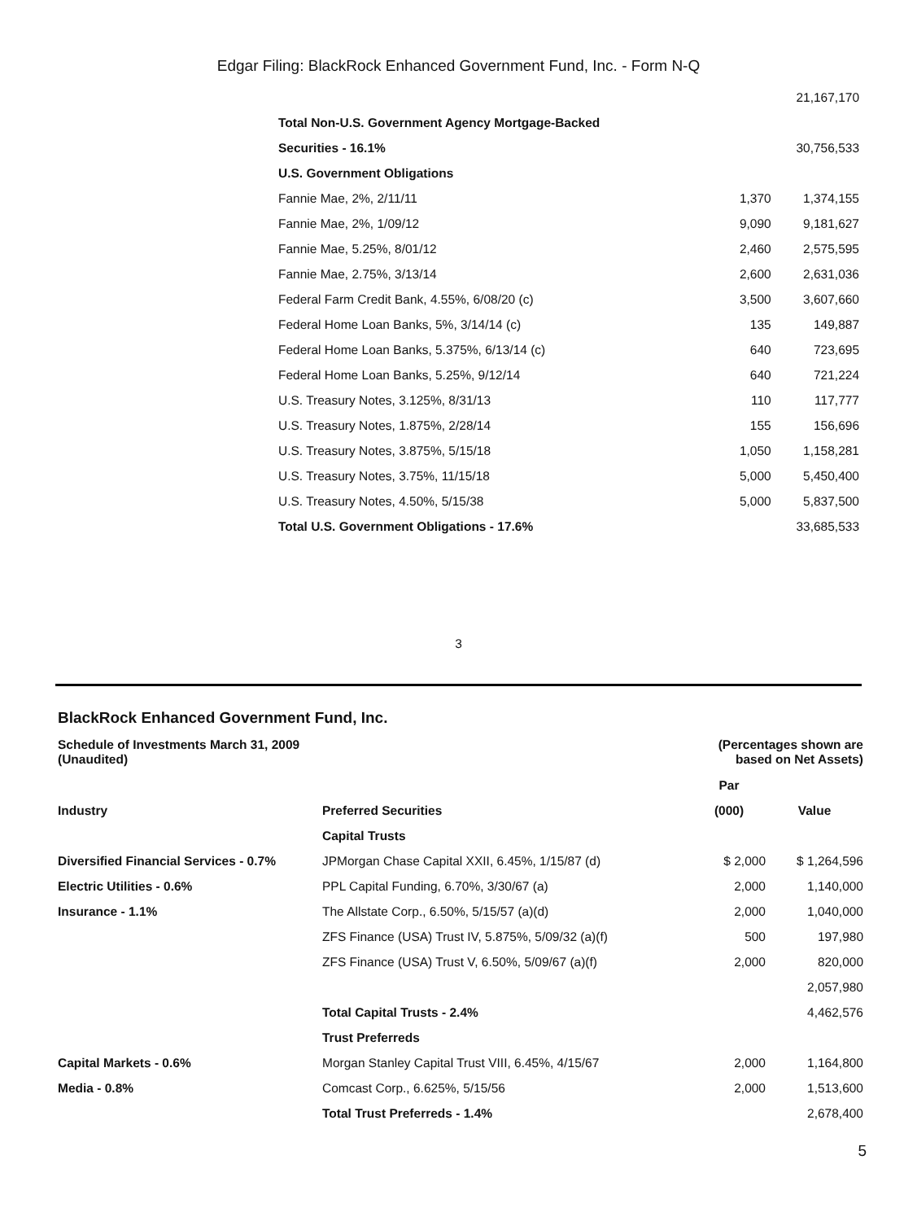Edgar Filing: BlackRock Enhanced Government Fund, Inc. - Form N-Q
| | | 21,167,170 |
| Total Non-U.S. Government Agency Mortgage-Backed | | |
| Securities - 16.1% | | 30,756,533 |
| U.S. Government Obligations | | |
| Fannie Mae, 2%, 2/11/11 | 1,370 | 1,374,155 |
| Fannie Mae, 2%, 1/09/12 | 9,090 | 9,181,627 |
| Fannie Mae, 5.25%, 8/01/12 | 2,460 | 2,575,595 |
| Fannie Mae, 2.75%, 3/13/14 | 2,600 | 2,631,036 |
| Federal Farm Credit Bank, 4.55%, 6/08/20 (c) | 3,500 | 3,607,660 |
| Federal Home Loan Banks, 5%, 3/14/14 (c) | 135 | 149,887 |
| Federal Home Loan Banks, 5.375%, 6/13/14 (c) | 640 | 723,695 |
| Federal Home Loan Banks, 5.25%, 9/12/14 | 640 | 721,224 |
| U.S. Treasury Notes, 3.125%, 8/31/13 | 110 | 117,777 |
| U.S. Treasury Notes, 1.875%, 2/28/14 | 155 | 156,696 |
| U.S. Treasury Notes, 3.875%, 5/15/18 | 1,050 | 1,158,281 |
| U.S. Treasury Notes, 3.75%, 11/15/18 | 5,000 | 5,450,400 |
| U.S. Treasury Notes, 4.50%, 5/15/38 | 5,000 | 5,837,500 |
| Total U.S. Government Obligations - 17.6% | | 33,685,533 |
3
BlackRock Enhanced Government Fund, Inc.
| Schedule of Investments March 31, 2009 (Unaudited) | | (Percentages shown are based on Net Assets) | |
| | | Par | |
| Industry | Preferred Securities | (000) | Value |
| | Capital Trusts | | |
| Diversified Financial Services - 0.7% | JPMorgan Chase Capital XXII, 6.45%, 1/15/87 (d) | $ 2,000 | $ 1,264,596 |
| Electric Utilities - 0.6% | PPL Capital Funding, 6.70%, 3/30/67 (a) | 2,000 | 1,140,000 |
| Insurance - 1.1% | The Allstate Corp., 6.50%, 5/15/57 (a)(d) | 2,000 | 1,040,000 |
| | ZFS Finance (USA) Trust IV, 5.875%, 5/09/32 (a)(f) | 500 | 197,980 |
| | ZFS Finance (USA) Trust V, 6.50%, 5/09/67 (a)(f) | 2,000 | 820,000 |
| | | | 2,057,980 |
| | Total Capital Trusts - 2.4% | | 4,462,576 |
| | Trust Preferreds | | |
| Capital Markets - 0.6% | Morgan Stanley Capital Trust VIII, 6.45%, 4/15/67 | 2,000 | 1,164,800 |
| Media - 0.8% | Comcast Corp., 6.625%, 5/15/56 | 2,000 | 1,513,600 |
| | Total Trust Preferreds - 1.4% | | 2,678,400 |
5